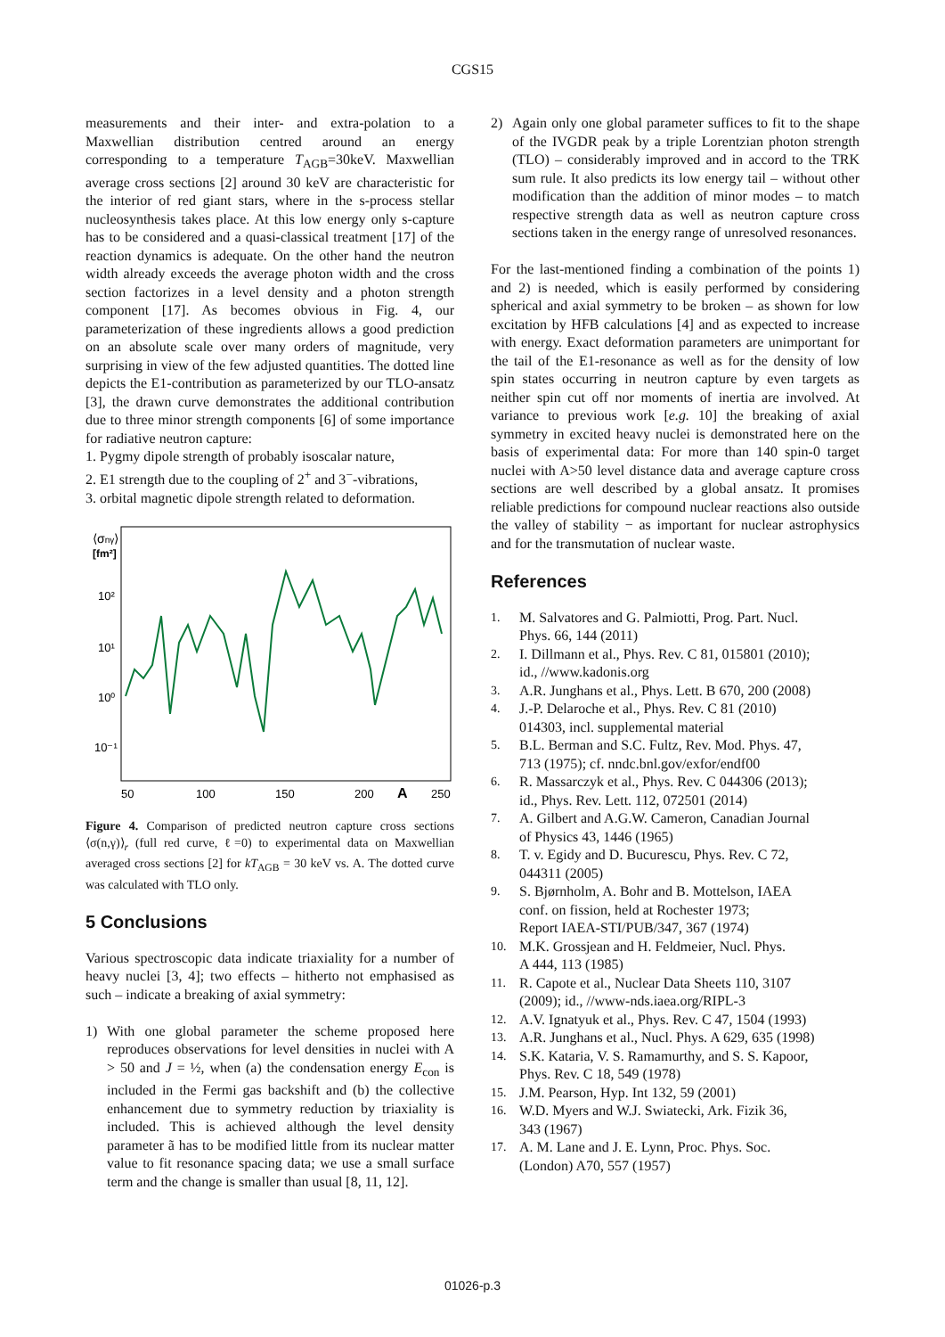CGS15
measurements and their inter- and extra-polation to a Maxwellian distribution centred around an energy corresponding to a temperature T<sub>AGB</sub>=30keV. Maxwellian average cross sections [2] around 30 keV are characteristic for the interior of red giant stars, where in the s-process stellar nucleosynthesis takes place. At this low energy only s-capture has to be considered and a quasi-classical treatment [17] of the reaction dynamics is adequate. On the other hand the neutron width already exceeds the average photon width and the cross section factorizes in a level density and a photon strength component [17]. As becomes obvious in Fig. 4, our parameterization of these ingredients allows a good prediction on an absolute scale over many orders of magnitude, very surprising in view of the few adjusted quantities. The dotted line depicts the E1-contribution as parameterized by our TLO-ansatz [3], the drawn curve demonstrates the additional contribution due to three minor strength components [6] of some importance for radiative neutron capture:
1. Pygmy dipole strength of probably isoscalar nature,
2. E1 strength due to the coupling of 2<sup>+</sup> and 3<sup>−</sup>-vibrations,
3. orbital magnetic dipole strength related to deformation.
⟨σnγ⟩
[fm²]
10²
10¹
10⁰
10⁻¹
50
100
150
200
A
250
Figure 4. Comparison of predicted neutron capture cross sections ⟨σ(n,γ)⟩<sub>r</sub> (full red curve, ℓ=0) to experimental data on Maxwellian averaged cross sections [2] for kT<sub>AGB</sub> = 30 keV vs. A. The dotted curve was calculated with TLO only.
5 Conclusions
Various spectroscopic data indicate triaxiality for a number of heavy nuclei [3, 4]; two effects – hitherto not emphasised as such – indicate a breaking of axial symmetry:
1) With one global parameter the scheme proposed here reproduces observations for level densities in nuclei with A > 50 and J = ½, when (a) the condensation energy E<sub>con</sub> is included in the Fermi gas backshift and (b) the collective enhancement due to symmetry reduction by triaxiality is included. This is achieved although the level density parameter ã has to be modified little from its nuclear matter value to fit resonance spacing data; we use a small surface term and the change is smaller than usual [8, 11, 12].
2) Again only one global parameter suffices to fit to the shape of the IVGDR peak by a triple Lorentzian photon strength (TLO) – considerably improved and in accord to the TRK sum rule. It also predicts its low energy tail – without other modification than the addition of minor modes – to match respective strength data as well as neutron capture cross sections taken in the energy range of unresolved resonances.
For the last-mentioned finding a combination of the points 1) and 2) is needed, which is easily performed by considering spherical and axial symmetry to be broken – as shown for low excitation by HFB calculations [4] and as expected to increase with energy. Exact deformation parameters are unimportant for the tail of the E1-resonance as well as for the density of low spin states occurring in neutron capture by even targets as neither spin cut off nor moments of inertia are involved. At variance to previous work [e.g. 10] the breaking of axial symmetry in excited heavy nuclei is demonstrated here on the basis of experimental data: For more than 140 spin-0 target nuclei with A>50 level distance data and average capture cross sections are well described by a global ansatz. It promises reliable predictions for compound nuclear reactions also outside the valley of stability − as important for nuclear astrophysics and for the transmutation of nuclear waste.
References
1. M. Salvatores and G. Palmiotti, Prog. Part. Nucl.
Phys. 66, 144 (2011)
2. I. Dillmann et al., Phys. Rev. C 81, 015801 (2010);
id., //www.kadonis.org
3. A.R. Junghans et al., Phys. Lett. B 670, 200 (2008)
4. J.-P. Delaroche et al., Phys. Rev. C 81 (2010)
014303, incl. supplemental material
5. B.L. Berman and S.C. Fultz, Rev. Mod. Phys. 47,
713 (1975); cf. nndc.bnl.gov/exfor/endf00
6. R. Massarczyk et al., Phys. Rev. C 044306 (2013);
id., Phys. Rev. Lett. 112, 072501 (2014)
7. A. Gilbert and A.G.W. Cameron, Canadian Journal
of Physics 43, 1446 (1965)
8. T. v. Egidy and D. Bucurescu, Phys. Rev. C 72,
044311 (2005)
9. S. Bjørnholm, A. Bohr and B. Mottelson, IAEA
conf. on fission, held at Rochester 1973;
Report IAEA-STI/PUB/347, 367 (1974)
10. M.K. Grossjean and H. Feldmeier, Nucl. Phys.
A 444, 113 (1985)
11. R. Capote et al., Nuclear Data Sheets 110, 3107
(2009); id., //www-nds.iaea.org/RIPL-3
12. A.V. Ignatyuk et al., Phys. Rev. C 47, 1504 (1993)
13. A.R. Junghans et al., Nucl. Phys. A 629, 635 (1998)
14. S.K. Kataria, V. S. Ramamurthy, and S. S. Kapoor,
Phys. Rev. C 18, 549 (1978)
15. J.M. Pearson, Hyp. Int 132, 59 (2001)
16. W.D. Myers and W.J. Swiatecki, Ark. Fizik 36,
343 (1967)
17. A. M. Lane and J. E. Lynn, Proc. Phys. Soc.
(London) A70, 557 (1957)
01026-p.3